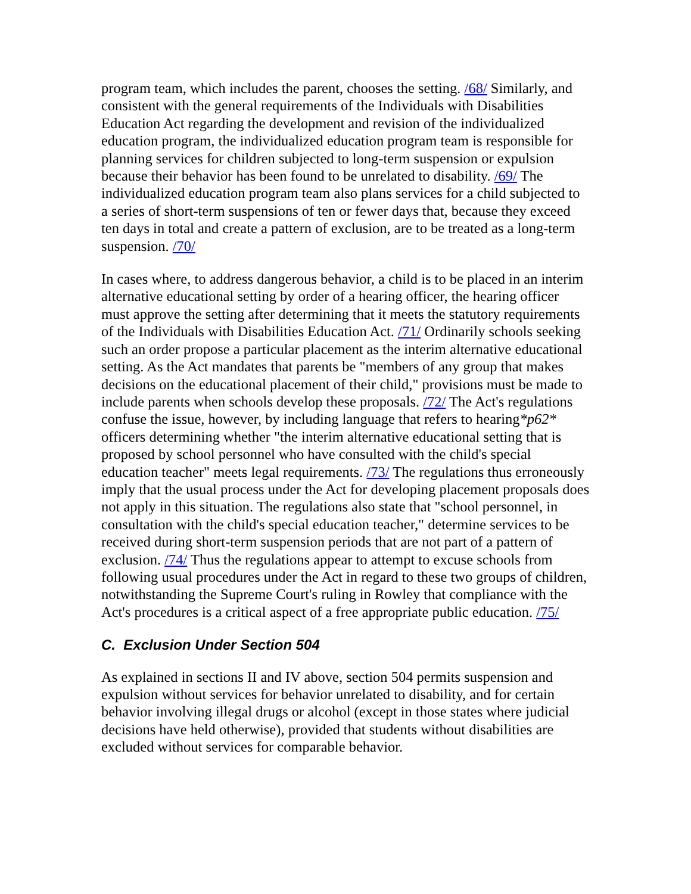program team, which includes the parent, chooses the setting. /68/ Similarly, and consistent with the general requirements of the Individuals with Disabilities Education Act regarding the development and revision of the individualized education program, the individualized education program team is responsible for planning services for children subjected to long-term suspension or expulsion because their behavior has been found to be unrelated to disability. /69/ The individualized education program team also plans services for a child subjected to a series of short-term suspensions of ten or fewer days that, because they exceed ten days in total and create a pattern of exclusion, are to be treated as a long-term suspension. /70/
In cases where, to address dangerous behavior, a child is to be placed in an interim alternative educational setting by order of a hearing officer, the hearing officer must approve the setting after determining that it meets the statutory requirements of the Individuals with Disabilities Education Act. /71/ Ordinarily schools seeking such an order propose a particular placement as the interim alternative educational setting. As the Act mandates that parents be "members of any group that makes decisions on the educational placement of their child," provisions must be made to include parents when schools develop these proposals. /72/ The Act's regulations confuse the issue, however, by including language that refers to hearing*p62* officers determining whether "the interim alternative educational setting that is proposed by school personnel who have consulted with the child's special education teacher" meets legal requirements. /73/ The regulations thus erroneously imply that the usual process under the Act for developing placement proposals does not apply in this situation. The regulations also state that "school personnel, in consultation with the child's special education teacher," determine services to be received during short-term suspension periods that are not part of a pattern of exclusion. /74/ Thus the regulations appear to attempt to excuse schools from following usual procedures under the Act in regard to these two groups of children, notwithstanding the Supreme Court's ruling in Rowley that compliance with the Act's procedures is a critical aspect of a free appropriate public education. /75/
C. Exclusion Under Section 504
As explained in sections II and IV above, section 504 permits suspension and expulsion without services for behavior unrelated to disability, and for certain behavior involving illegal drugs or alcohol (except in those states where judicial decisions have held otherwise), provided that students without disabilities are excluded without services for comparable behavior.